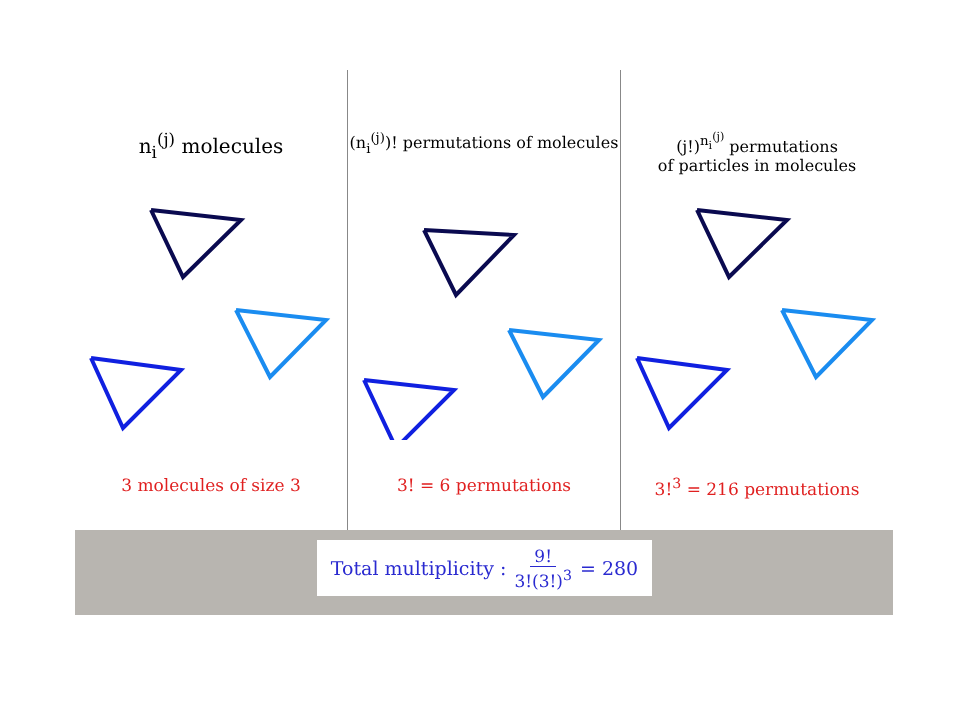n<sub>i</sub><sup>(j)</sup> molecules
3 molecules of size 3
(n<sub>i</sub><sup>(j)</sup>)! permutations of molecules
3! = 6 permutations
(j!)<sup>n<sub>i</sub><sup>(j)</sup></sup> permutations
of particles in molecules
3!<sup>3</sup> = 216 permutations
Total multiplicity : 9! 3!(3!)<sup>3</sup> = 280